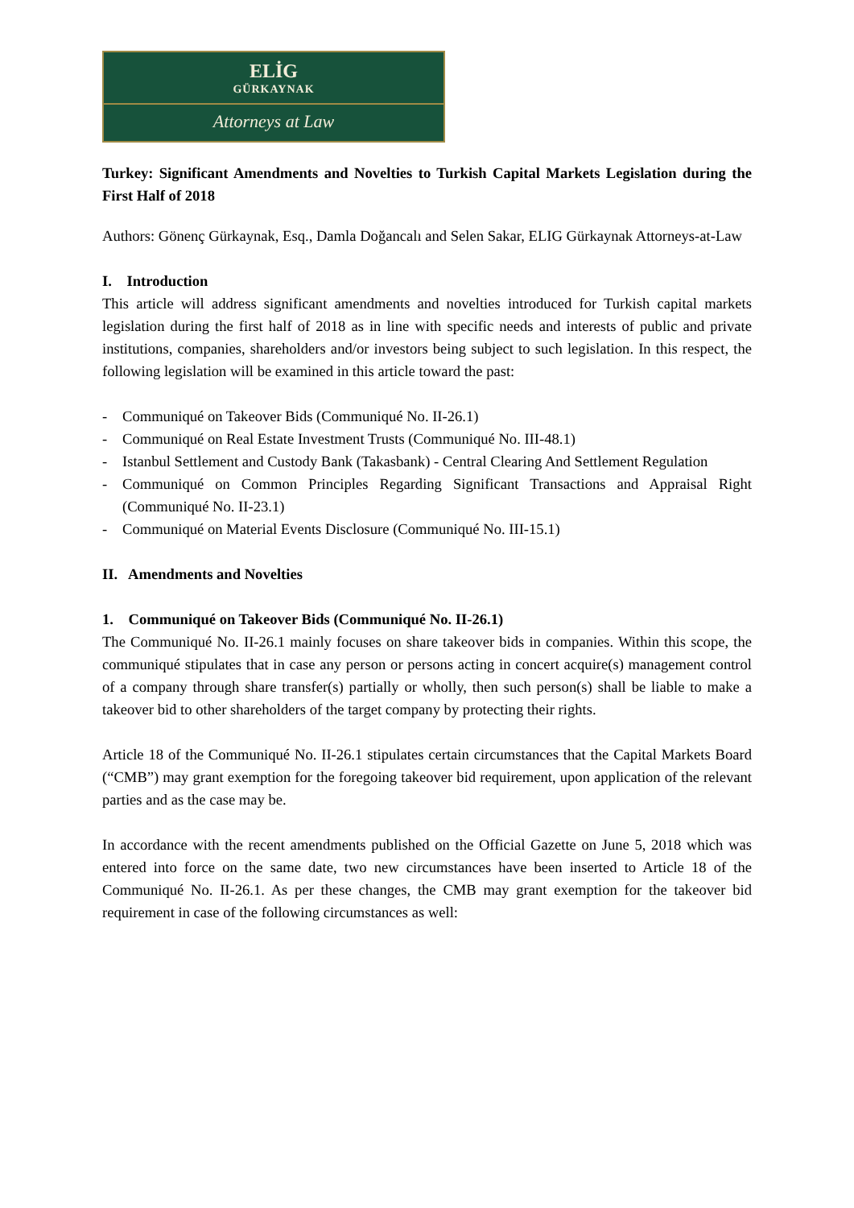ELİG
GÜRKAYNAK
Attorneys at Law
Turkey: Significant Amendments and Novelties to Turkish Capital Markets Legislation during the First Half of 2018
Authors: Gönenç Gürkaynak, Esq., Damla Doğancalı and Selen Sakar, ELIG Gürkaynak Attorneys-at-Law
I. Introduction
This article will address significant amendments and novelties introduced for Turkish capital markets legislation during the first half of 2018 as in line with specific needs and interests of public and private institutions, companies, shareholders and/or investors being subject to such legislation. In this respect, the following legislation will be examined in this article toward the past:
- Communiqué on Takeover Bids (Communiqué No. II-26.1)
- Communiqué on Real Estate Investment Trusts (Communiqué No. III-48.1)
- Istanbul Settlement and Custody Bank (Takasbank) - Central Clearing And Settlement Regulation
- Communiqué on Common Principles Regarding Significant Transactions and Appraisal Right (Communiqué No. II-23.1)
- Communiqué on Material Events Disclosure (Communiqué No. III-15.1)
II. Amendments and Novelties
1. Communiqué on Takeover Bids (Communiqué No. II-26.1)
The Communiqué No. II-26.1 mainly focuses on share takeover bids in companies. Within this scope, the communiqué stipulates that in case any person or persons acting in concert acquire(s) management control of a company through share transfer(s) partially or wholly, then such person(s) shall be liable to make a takeover bid to other shareholders of the target company by protecting their rights.
Article 18 of the Communiqué No. II-26.1 stipulates certain circumstances that the Capital Markets Board (“CMB”) may grant exemption for the foregoing takeover bid requirement, upon application of the relevant parties and as the case may be.
In accordance with the recent amendments published on the Official Gazette on June 5, 2018 which was entered into force on the same date, two new circumstances have been inserted to Article 18 of the Communiqué No. II-26.1. As per these changes, the CMB may grant exemption for the takeover bid requirement in case of the following circumstances as well: